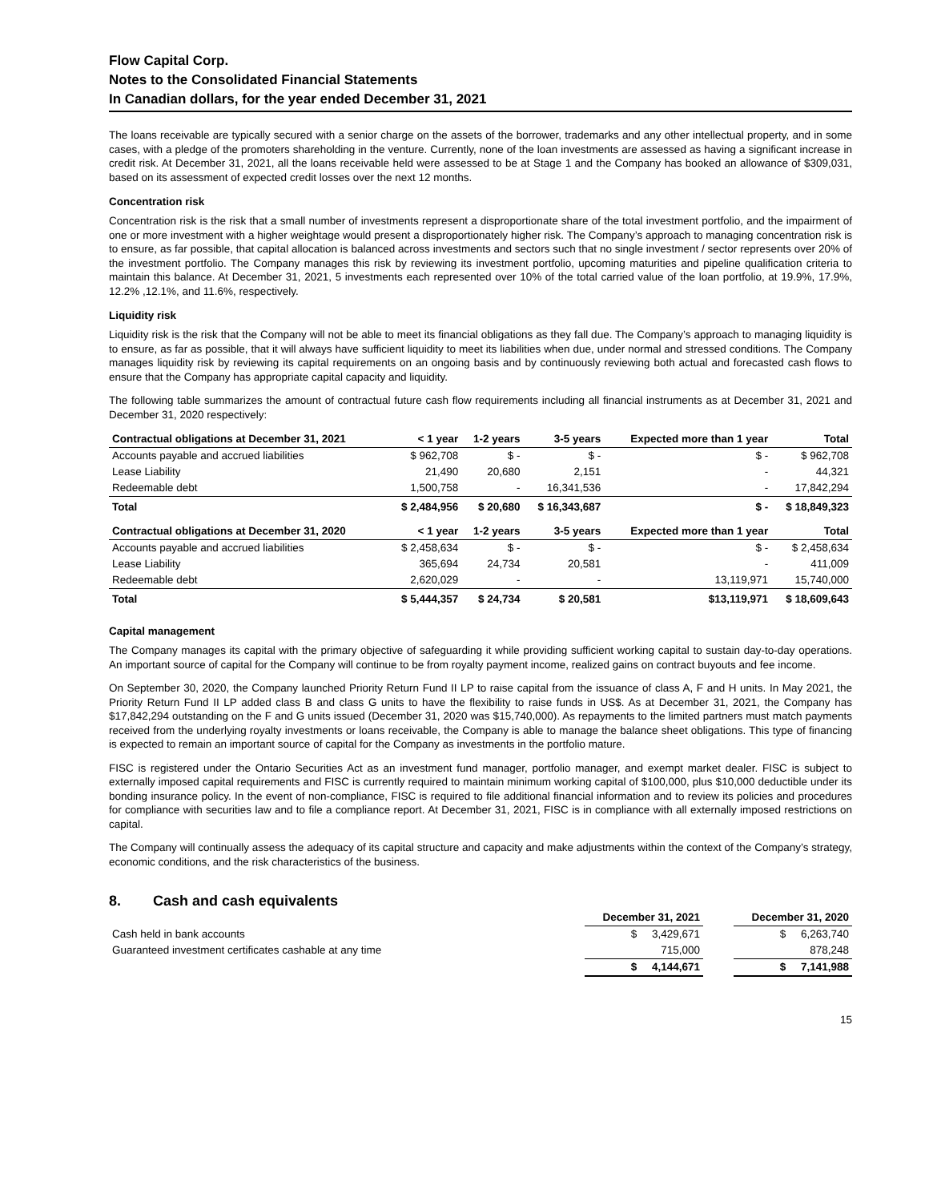Flow Capital Corp.
Notes to the Consolidated Financial Statements
In Canadian dollars, for the year ended December 31, 2021
The loans receivable are typically secured with a senior charge on the assets of the borrower, trademarks and any other intellectual property, and in some cases, with a pledge of the promoters shareholding in the venture. Currently, none of the loan investments are assessed as having a significant increase in credit risk. At December 31, 2021, all the loans receivable held were assessed to be at Stage 1 and the Company has booked an allowance of $309,031, based on its assessment of expected credit losses over the next 12 months.
Concentration risk
Concentration risk is the risk that a small number of investments represent a disproportionate share of the total investment portfolio, and the impairment of one or more investment with a higher weightage would present a disproportionately higher risk. The Company’s approach to managing concentration risk is to ensure, as far possible, that capital allocation is balanced across investments and sectors such that no single investment / sector represents over 20% of the investment portfolio. The Company manages this risk by reviewing its investment portfolio, upcoming maturities and pipeline qualification criteria to maintain this balance. At December 31, 2021, 5 investments each represented over 10% of the total carried value of the loan portfolio, at 19.9%, 17.9%, 12.2% ,12.1%, and 11.6%, respectively.
Liquidity risk
Liquidity risk is the risk that the Company will not be able to meet its financial obligations as they fall due. The Company’s approach to managing liquidity is to ensure, as far as possible, that it will always have sufficient liquidity to meet its liabilities when due, under normal and stressed conditions. The Company manages liquidity risk by reviewing its capital requirements on an ongoing basis and by continuously reviewing both actual and forecasted cash flows to ensure that the Company has appropriate capital capacity and liquidity.
The following table summarizes the amount of contractual future cash flow requirements including all financial instruments as at December 31, 2021 and December 31, 2020 respectively:
| Contractual obligations at December 31, 2021 | < 1 year | 1-2 years | 3-5 years | Expected more than 1 year | Total |
| --- | --- | --- | --- | --- | --- |
| Accounts payable and accrued liabilities | $ 962,708 | $ - | $ - | $ - | $ 962,708 |
| Lease Liability | 21,490 | 20,680 | 2,151 | - | 44,321 |
| Redeemable debt | 1,500,758 | - | 16,341,536 | - | 17,842,294 |
| Total | $ 2,484,956 | $ 20,680 | $ 16,343,687 | $ - | $ 18,849,323 |
| Contractual obligations at December 31, 2020 | < 1 year | 1-2 years | 3-5 years | Expected more than 1 year | Total |
| Accounts payable and accrued liabilities | $ 2,458,634 | $ - | $ - | $ - | $ 2,458,634 |
| Lease Liability | 365,694 | 24,734 | 20,581 | - | 411,009 |
| Redeemable debt | 2,620,029 | - | - | 13,119,971 | 15,740,000 |
| Total | $ 5,444,357 | $ 24,734 | $ 20,581 | $13,119,971 | $ 18,609,643 |
Capital management
The Company manages its capital with the primary objective of safeguarding it while providing sufficient working capital to sustain day-to-day operations. An important source of capital for the Company will continue to be from royalty payment income, realized gains on contract buyouts and fee income.
On September 30, 2020, the Company launched Priority Return Fund II LP to raise capital from the issuance of class A, F and H units. In May 2021, the Priority Return Fund II LP added class B and class G units to have the flexibility to raise funds in US$. As at December 31, 2021, the Company has $17,842,294 outstanding on the F and G units issued (December 31, 2020 was $15,740,000). As repayments to the limited partners must match payments received from the underlying royalty investments or loans receivable, the Company is able to manage the balance sheet obligations. This type of financing is expected to remain an important source of capital for the Company as investments in the portfolio mature.
FISC is registered under the Ontario Securities Act as an investment fund manager, portfolio manager, and exempt market dealer. FISC is subject to externally imposed capital requirements and FISC is currently required to maintain minimum working capital of $100,000, plus $10,000 deductible under its bonding insurance policy. In the event of non-compliance, FISC is required to file additional financial information and to review its policies and procedures for compliance with securities law and to file a compliance report. At December 31, 2021, FISC is in compliance with all externally imposed restrictions on capital.
The Company will continually assess the adequacy of its capital structure and capacity and make adjustments within the context of the Company’s strategy, economic conditions, and the risk characteristics of the business.
8. Cash and cash equivalents
| | December 31, 2021 | | December 31, 2020 |
| --- | --- | --- | --- |
| Cash held in bank accounts | $ 3,429,671 | | $ 6,263,740 |
| Guaranteed investment certificates cashable at any time | 715,000 | | 878,248 |
| | $ 4,144,671 | | $ 7,141,988 |
15